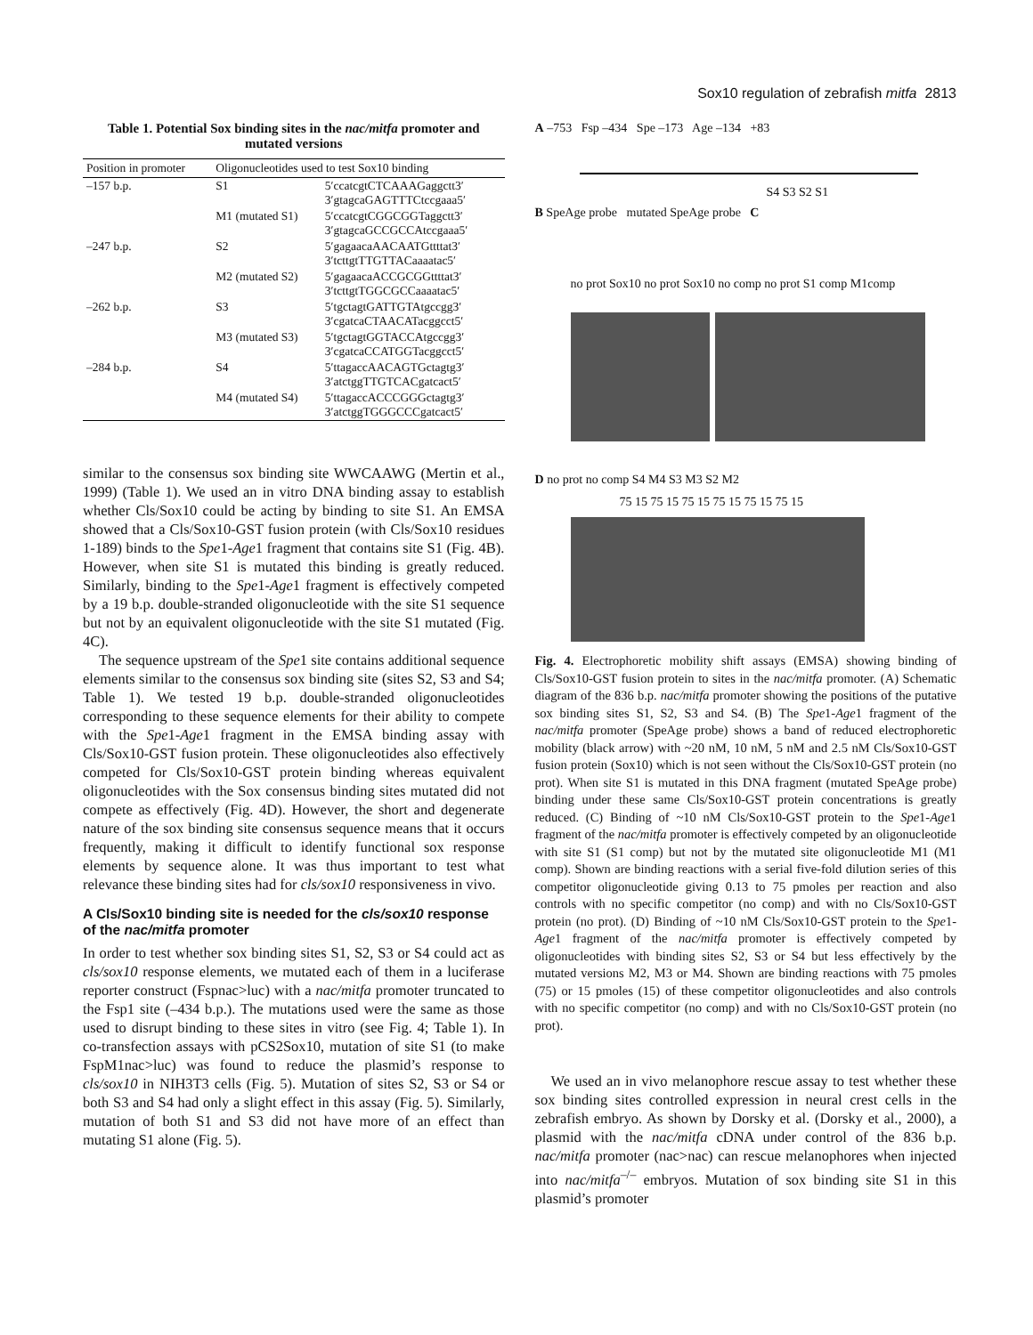Sox10 regulation of zebrafish mitfa 2813
Table 1. Potential Sox binding sites in the nac/mitfa promoter and mutated versions
| Position in promoter | Oligonucleotides used to test Sox10 binding | |
| --- | --- | --- |
| –157 b.p. | S1 | 5′ccatcgtCTCAAAGaggctt3′ 3′gtagcaGAGTTTCtccgaaa5′ |
| | M1 (mutated S1) | 5′ccatcgtCGGCGGTaggctt3′ 3′gtagcaGCCGCCAtccgaaa5′ |
| –247 b.p. | S2 | 5′gagaacaAACAATGttttat3′ 3′tcttgtTTGTTACaaaatac5′ |
| | M2 (mutated S2) | 5′gagaacaACCGCGGttttat3′ 3′tcttgtTGGCGCCaaaatac5′ |
| –262 b.p. | S3 | 5′tgctagtGATTGTAtgccgg3′ 3′cgatcaCTAACATacggcct5′ |
| | M3 (mutated S3) | 5′tgctagtGGTACCAtgccgg3′ 3′cgatcaCCATGGTacggcct5′ |
| –284 b.p. | S4 | 5′ttagaccAACAGTGctagtg3′ 3′atctggTTGTCACgatcact5′ |
| | M4 (mutated S4) | 5′ttagaccACCCGGGctagtg3′ 3′atctggTGGGCCCgatcact5′ |
similar to the consensus sox binding site WWCAAWG (Mertin et al., 1999) (Table 1). We used an in vitro DNA binding assay to establish whether Cls/Sox10 could be acting by binding to site S1. An EMSA showed that a Cls/Sox10-GST fusion protein (with Cls/Sox10 residues 1-189) binds to the Spe1-Age1 fragment that contains site S1 (Fig. 4B). However, when site S1 is mutated this binding is greatly reduced. Similarly, binding to the Spe1-Age1 fragment is effectively competed by a 19 b.p. double-stranded oligonucleotide with the site S1 sequence but not by an equivalent oligonucleotide with the site S1 mutated (Fig. 4C).
The sequence upstream of the Spe1 site contains additional sequence elements similar to the consensus sox binding site (sites S2, S3 and S4; Table 1). We tested 19 b.p. double-stranded oligonucleotides corresponding to these sequence elements for their ability to compete with the Spe1-Age1 fragment in the EMSA binding assay with Cls/Sox10-GST fusion protein. These oligonucleotides also effectively competed for Cls/Sox10-GST protein binding whereas equivalent oligonucleotides with the Sox consensus binding sites mutated did not compete as effectively (Fig. 4D). However, the short and degenerate nature of the sox binding site consensus sequence means that it occurs frequently, making it difficult to identify functional sox response elements by sequence alone. It was thus important to test what relevance these binding sites had for cls/sox10 responsiveness in vivo.
A Cls/Sox10 binding site is needed for the cls/sox10 response of the nac/mitfa promoter
In order to test whether sox binding sites S1, S2, S3 or S4 could act as cls/sox10 response elements, we mutated each of them in a luciferase reporter construct (Fspnac>luc) with a nac/mitfa promoter truncated to the Fsp1 site (–434 b.p.). The mutations used were the same as those used to disrupt binding to these sites in vitro (see Fig. 4; Table 1). In co-transfection assays with pCS2Sox10, mutation of site S1 (to make FspM1nac>luc) was found to reduce the plasmid’s response to cls/sox10 in NIH3T3 cells (Fig. 5). Mutation of sites S2, S3 or S4 or both S3 and S4 had only a slight effect in this assay (Fig. 5). Similarly, mutation of both S1 and S3 did not have more of an effect than mutating S1 alone (Fig. 5).
A –753 Fsp –434 Spe –173 Age –134 +83
S4 S3 S2 S1
B SpeAge probe mutated SpeAge probe C
no prot Sox10 no prot Sox10 no comp no prot S1 comp M1comp
D no prot no comp S4 M4 S3 M3 S2 M2
75 15 75 15 75 15 75 15 75 15 75 15
Fig. 4. Electrophoretic mobility shift assays (EMSA) showing binding of Cls/Sox10-GST fusion protein to sites in the nac/mitfa promoter. (A) Schematic diagram of the 836 b.p. nac/mitfa promoter showing the positions of the putative sox binding sites S1, S2, S3 and S4. (B) The Spe1-Age1 fragment of the nac/mitfa promoter (SpeAge probe) shows a band of reduced electrophoretic mobility (black arrow) with ~20 nM, 10 nM, 5 nM and 2.5 nM Cls/Sox10-GST fusion protein (Sox10) which is not seen without the Cls/Sox10-GST protein (no prot). When site S1 is mutated in this DNA fragment (mutated SpeAge probe) binding under these same Cls/Sox10-GST protein concentrations is greatly reduced. (C) Binding of ~10 nM Cls/Sox10-GST protein to the Spe1-Age1 fragment of the nac/mitfa promoter is effectively competed by an oligonucleotide with site S1 (S1 comp) but not by the mutated site oligonucleotide M1 (M1 comp). Shown are binding reactions with a serial five-fold dilution series of this competitor oligonucleotide giving 0.13 to 75 pmoles per reaction and also controls with no specific competitor (no comp) and with no Cls/Sox10-GST protein (no prot). (D) Binding of ~10 nM Cls/Sox10-GST protein to the Spe1-Age1 fragment of the nac/mitfa promoter is effectively competed by oligonucleotides with binding sites S2, S3 or S4 but less effectively by the mutated versions M2, M3 or M4. Shown are binding reactions with 75 pmoles (75) or 15 pmoles (15) of these competitor oligonucleotides and also controls with no specific competitor (no comp) and with no Cls/Sox10-GST protein (no prot).
We used an in vivo melanophore rescue assay to test whether these sox binding sites controlled expression in neural crest cells in the zebrafish embryo. As shown by Dorsky et al. (Dorsky et al., 2000), a plasmid with the nac/mitfa cDNA under control of the 836 b.p. nac/mitfa promoter (nac>nac) can rescue melanophores when injected into nac/mitfa<sup>–/–</sup> embryos. Mutation of sox binding site S1 in this plasmid’s promoter